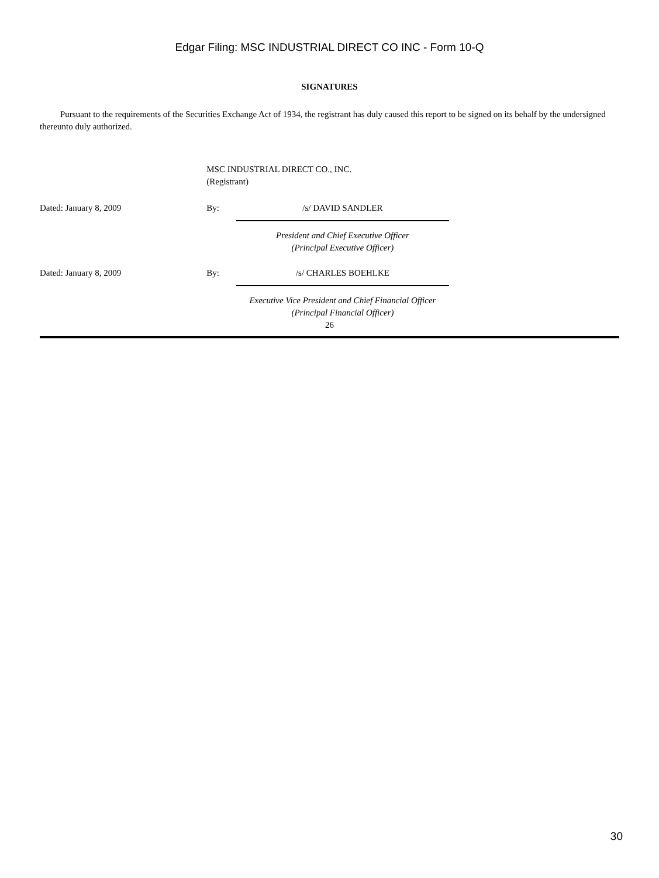Edgar Filing: MSC INDUSTRIAL DIRECT CO INC - Form 10-Q
SIGNATURES
Pursuant to the requirements of the Securities Exchange Act of 1934, the registrant has duly caused this report to be signed on its behalf by the undersigned thereunto duly authorized.
| | MSC INDUSTRIAL DIRECT CO., INC. (Registrant) | |
| Dated: January 8, 2009 | By: | /s/ DAVID SANDLER |
| | | President and Chief Executive Officer (Principal Executive Officer) |
| Dated: January 8, 2009 | By: | /s/ CHARLES BOEHLKE |
| | | Executive Vice President and Chief Financial Officer (Principal Financial Officer) |
26
30